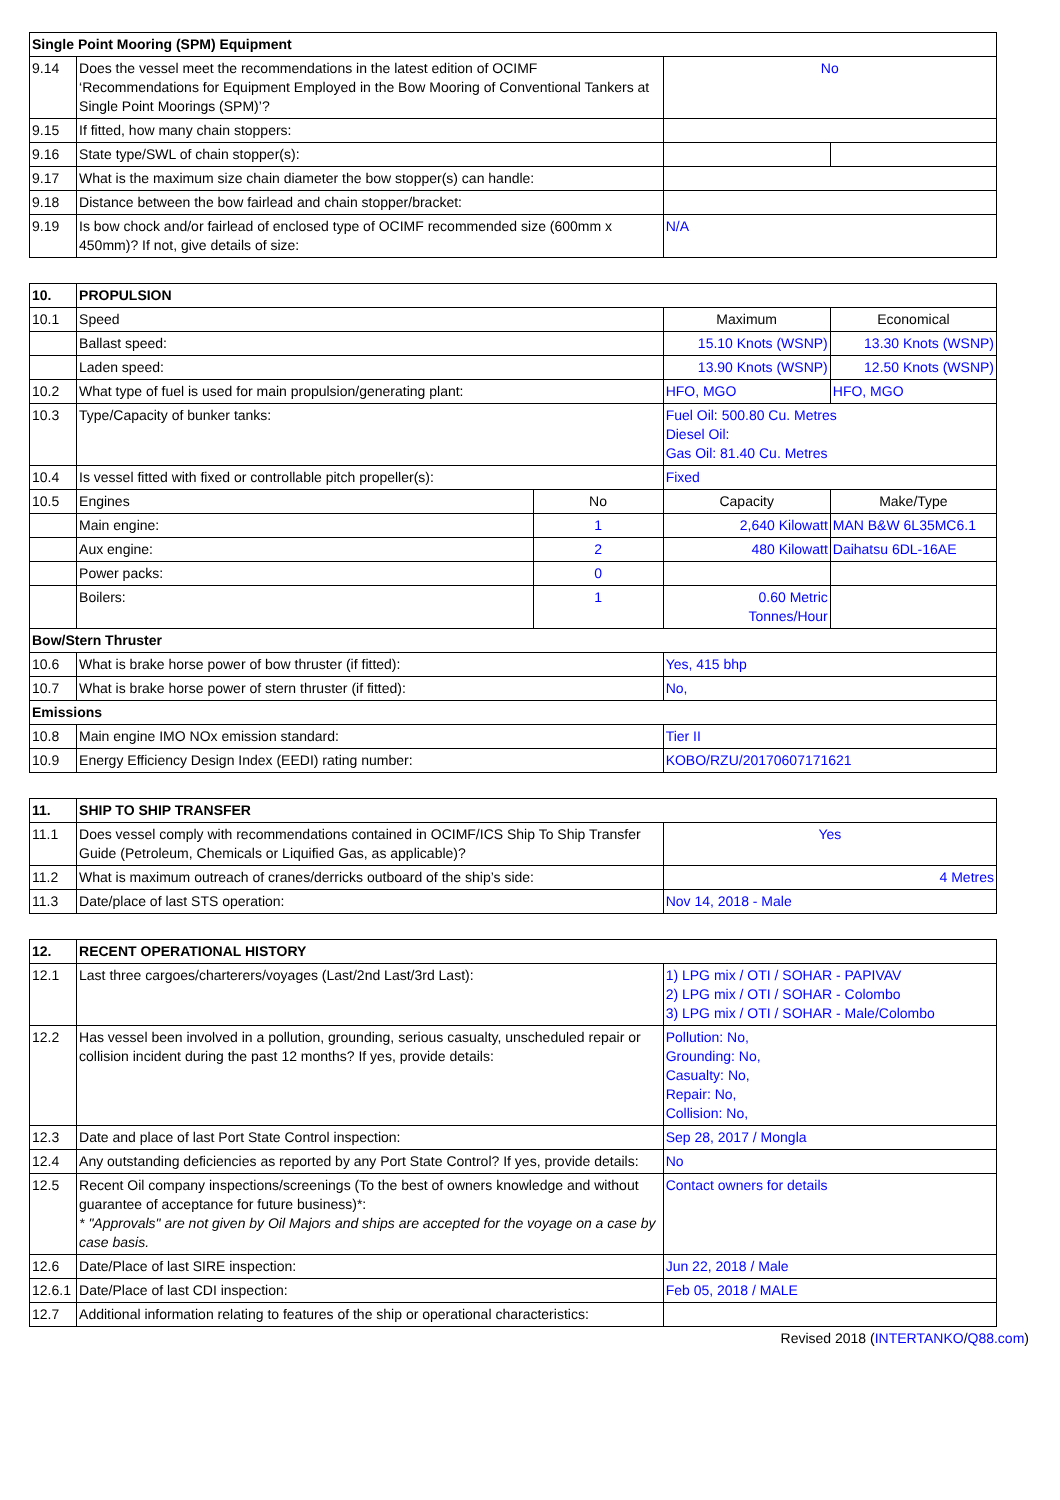| Single Point Mooring (SPM) Equipment | | | |
| --- | --- | --- | --- |
| 9.14 | Does the vessel meet the recommendations in the latest edition of OCIMF ‘Recommendations for Equipment Employed in the Bow Mooring of Conventional Tankers at Single Point Moorings (SPM)’? | No | |
| 9.15 | If fitted, how many chain stoppers: | | |
| 9.16 | State type/SWL of chain stopper(s): | | |
| 9.17 | What is the maximum size chain diameter the bow stopper(s) can handle: | | |
| 9.18 | Distance between the bow fairlead and chain stopper/bracket: | | |
| 9.19 | Is bow chock and/or fairlead of enclosed type of OCIMF recommended size (600mm x 450mm)? If not, give details of size: | N/A | |
| 10. | PROPULSION | | | |
| --- | --- | --- | --- | --- |
| 10.1 | Speed | | Maximum | Economical |
| | Ballast speed: | | 15.10 Knots (WSNP) | 13.30 Knots (WSNP) |
| | Laden speed: | | 13.90 Knots (WSNP) | 12.50 Knots (WSNP) |
| 10.2 | What type of fuel is used for main propulsion/generating plant: | | HFO, MGO | HFO, MGO |
| 10.3 | Type/Capacity of bunker tanks: | | Fuel Oil: 500.80 Cu. Metres Diesel Oil: Gas Oil: 81.40 Cu. Metres | |
| 10.4 | Is vessel fitted with fixed or controllable pitch propeller(s): | | Fixed | |
| 10.5 | Engines | No | Capacity | Make/Type |
| | Main engine: | 1 | 2,640 Kilowatt | MAN B&W 6L35MC6.1 |
| | Aux engine: | 2 | 480 Kilowatt | Daihatsu 6DL-16AE |
| | Power packs: | 0 | | |
| | Boilers: | 1 | 0.60 Metric Tonnes/Hour | |
| Bow/Stern Thruster | | | | |
| 10.6 | What is brake horse power of bow thruster (if fitted): | | Yes, 415 bhp | |
| 10.7 | What is brake horse power of stern thruster (if fitted): | | No, | |
| Emissions | | | | |
| 10.8 | Main engine IMO NOx emission standard: | | Tier II | |
| 10.9 | Energy Efficiency Design Index (EEDI) rating number: | | KOBO/RZU/20170607171621 | |
| 11. | SHIP TO SHIP TRANSFER | |
| --- | --- | --- |
| 11.1 | Does vessel comply with recommendations contained in OCIMF/ICS Ship To Ship Transfer Guide (Petroleum, Chemicals or Liquified Gas, as applicable)? | Yes |
| 11.2 | What is maximum outreach of cranes/derricks outboard of the ship’s side: | 4 Metres |
| 11.3 | Date/place of last STS operation: | Nov 14, 2018 - Male |
| 12. | RECENT OPERATIONAL HISTORY | |
| --- | --- | --- |
| 12.1 | Last three cargoes/charterers/voyages (Last/2nd Last/3rd Last): | 1) LPG mix / OTI / SOHAR - PAPIVAV 2) LPG mix / OTI / SOHAR - Colombo 3) LPG mix / OTI / SOHAR - Male/Colombo |
| 12.2 | Has vessel been involved in a pollution, grounding, serious casualty, unscheduled repair or collision incident during the past 12 months? If yes, provide details: | Pollution: No, Grounding: No, Casualty: No, Repair: No, Collision: No, |
| 12.3 | Date and place of last Port State Control inspection: | Sep 28, 2017 / Mongla |
| 12.4 | Any outstanding deficiencies as reported by any Port State Control? If yes, provide details: | No |
| 12.5 | Recent Oil company inspections/screenings (To the best of owners knowledge and without guarantee of acceptance for future business)*: * "Approvals" are not given by Oil Majors and ships are accepted for the voyage on a case by case basis. | Contact owners for details |
| 12.6 | Date/Place of last SIRE inspection: | Jun 22, 2018 / Male |
| 12.6.1 | Date/Place of last CDI inspection: | Feb 05, 2018 / MALE |
| 12.7 | Additional information relating to features of the ship or operational characteristics: | |
Revised 2018 (INTERTANKO/Q88.com)